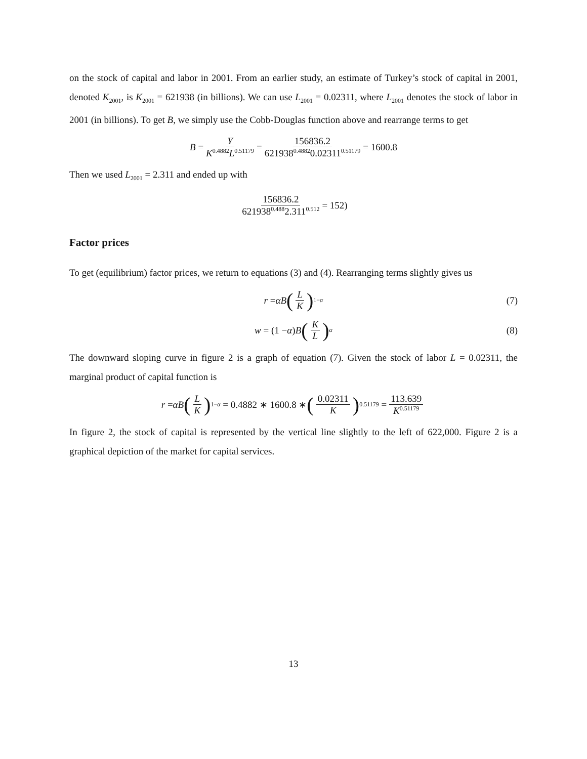on the stock of capital and labor in 2001. From an earlier study, an estimate of Turkey’s stock of capital in 2001, denoted K<sub>2001</sub>, is K<sub>2001</sub> = 621938 (in billions). We can use L<sub>2001</sub> = 0.02311, where L<sub>2001</sub> denotes the stock of labor in 2001 (in billions). To get B, we simply use the Cobb-Douglas function above and rearrange terms to get
B = Y K<sup>0.4882</sup>L<sup>0.51179</sup> = 156836.2 621938<sup>0.4882</sup>0.02311<sup>0.51179</sup> = 1600.8
Then we used L<sub>2001</sub> = 2.311 and ended up with
156836.2 621938<sup>0.488</sup>2.311<sup>0.512</sup> = 152)
Factor prices
To get (equilibrium) factor prices, we return to equations (3) and (4). Rearranging terms slightly gives us
r = αB (L K)<sup>1−α</sup> (7)
w = (1 − α) B (K L)<sup>α</sup> (8)
The downward sloping curve in figure 2 is a graph of equation (7). Given the stock of labor L = 0.02311, the marginal product of capital function is
r = αB (L K)<sup>1−α</sup> = 0.4882 ∗ 1600.8 ∗ (0.02311 K)<sup>0.51179</sup> = 113.639 K<sup>0.51179</sup>
In figure 2, the stock of capital is represented by the vertical line slightly to the left of 622,000. Figure 2 is a graphical depiction of the market for capital services.
13